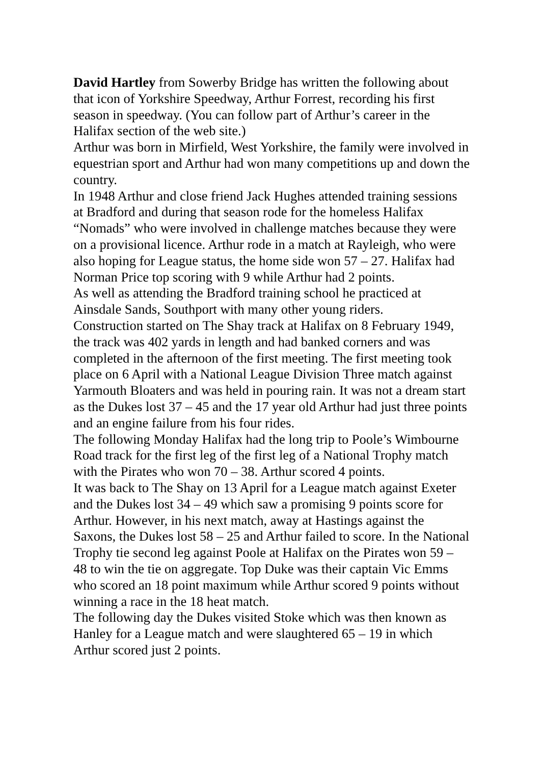David Hartley from Sowerby Bridge has written the following about that icon of Yorkshire Speedway, Arthur Forrest, recording his first season in speedway. (You can follow part of Arthur’s career in the Halifax section of the web site.)
Arthur was born in Mirfield, West Yorkshire, the family were involved in equestrian sport and Arthur had won many competitions up and down the country.
In 1948 Arthur and close friend Jack Hughes attended training sessions at Bradford and during that season rode for the homeless Halifax “Nomads” who were involved in challenge matches because they were on a provisional licence. Arthur rode in a match at Rayleigh, who were also hoping for League status, the home side won 57 – 27. Halifax had Norman Price top scoring with 9 while Arthur had 2 points.
As well as attending the Bradford training school he practiced at Ainsdale Sands, Southport with many other young riders.
Construction started on The Shay track at Halifax on 8 February 1949, the track was 402 yards in length and had banked corners and was completed in the afternoon of the first meeting. The first meeting took place on 6 April with a National League Division Three match against Yarmouth Bloaters and was held in pouring rain. It was not a dream start as the Dukes lost 37 – 45 and the 17 year old Arthur had just three points and an engine failure from his four rides.
The following Monday Halifax had the long trip to Poole’s Wimbourne Road track for the first leg of the first leg of a National Trophy match with the Pirates who won 70 – 38. Arthur scored 4 points.
It was back to The Shay on 13 April for a League match against Exeter and the Dukes lost 34 – 49 which saw a promising 9 points score for Arthur. However, in his next match, away at Hastings against the Saxons, the Dukes lost 58 – 25 and Arthur failed to score. In the National Trophy tie second leg against Poole at Halifax on the Pirates won 59 – 48 to win the tie on aggregate. Top Duke was their captain Vic Emms who scored an 18 point maximum while Arthur scored 9 points without winning a race in the 18 heat match.
The following day the Dukes visited Stoke which was then known as Hanley for a League match and were slaughtered 65 – 19 in which Arthur scored just 2 points.